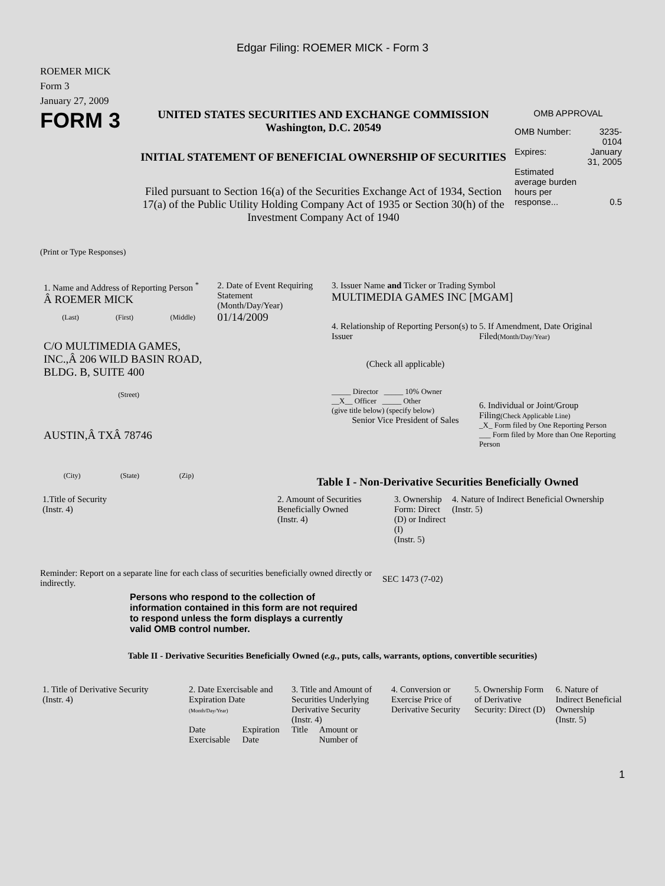Edgar Filing: ROEMER MICK - Form 3
ROEMER MICK
Form 3
January 27, 2009
FORM 3
UNITED STATES SECURITIES AND EXCHANGE COMMISSION
Washington, D.C. 20549
INITIAL STATEMENT OF BENEFICIAL OWNERSHIP OF SECURITIES
Filed pursuant to Section 16(a) of the Securities Exchange Act of 1934, Section 17(a) of the Public Utility Holding Company Act of 1935 or Section 30(h) of the Investment Company Act of 1940
OMB APPROVAL
| OMB Number: | 3235-0104 |
| Expires: | January 31, 2005 |
| Estimated average burden hours per response... | 0.5 |
(Print or Type Responses)
1. Name and Address of Reporting Person <sup>*</sup>
Â ROEMER MICK
(Last) (First) (Middle)
C/O MULTIMEDIA GAMES, INC.,Â 206 WILD BASIN ROAD, BLDG. B, SUITE 400
(Street)
AUSTIN,Â TXÂ 78746
(City) (State) (Zip)
2. Date of Event Requiring Statement
(Month/Day/Year)
01/14/2009
3. Issuer Name and Ticker or Trading Symbol
MULTIMEDIA GAMES INC [MGAM]
4. Relationship of Reporting Person(s) to Issuer
(Check all applicable)
_____ Director _____ 10% Owner
__X__ Officer _____ Other
(give title below) (specify below)
Senior Vice President of Sales
5. If Amendment, Date Original Filed(Month/Day/Year)
6. Individual or Joint/Group Filing(Check Applicable Line)
_X_ Form filed by One Reporting Person
___ Form filed by More than One Reporting Person
Table I - Non-Derivative Securities Beneficially Owned
| 1.Title of Security (Instr. 4) | 2. Amount of Securities Beneficially Owned (Instr. 4) | 3. Ownership Form: Direct (D) or Indirect (I) (Instr. 5) | 4. Nature of Indirect Beneficial Ownership (Instr. 5) |
| --- | --- | --- | --- |
Reminder: Report on a separate line for each class of securities beneficially owned directly or indirectly.
SEC 1473 (7-02)
Persons who respond to the collection of information contained in this form are not required to respond unless the form displays a currently valid OMB control number.
Table II - Derivative Securities Beneficially Owned (e.g., puts, calls, warrants, options, convertible securities)
| 1. Title of Derivative Security (Instr. 4) | 2. Date Exercisable and Expiration Date (Month/Day/Year) | | 3. Title and Amount of Securities Underlying Derivative Security (Instr. 4) | | 4. Conversion or Exercise Price of Derivative Security | 5. Ownership Form of Derivative Security: Direct (D) | 6. Nature of Indirect Beneficial Ownership (Instr. 5) |
| --- | --- | --- | --- | --- | --- | --- | --- |
| | Date Exercisable | Expiration Date | Title | Amount or Number of | | | |
1